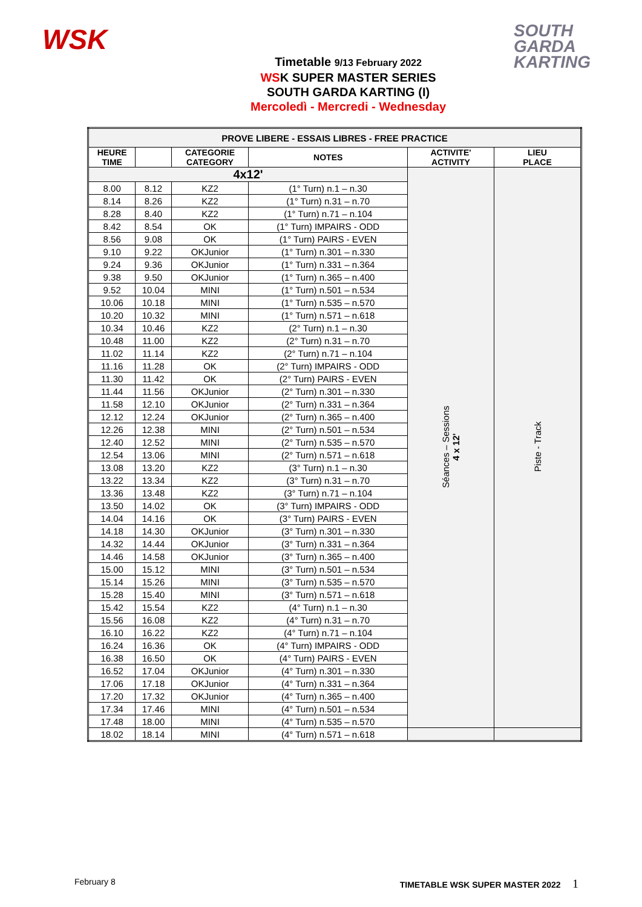WSK
SOUTH
GARDA
KARTING
Timetable 9/13 February 2022
WSK SUPER MASTER SERIES
SOUTH GARDA KARTING (I)
Mercoledì - Mercredi - Wednesday
| PROVE LIBERE - ESSAIS LIBRES - FREE PRACTICE | | | | | |
| --- | --- | --- | --- | --- | --- |
| HEURE TIME | | CATEGORIE CATEGORY | NOTES | ACTIVITE' ACTIVITY | LIEU PLACE |
| 4x12' | | | | Séances – Sessions 4 x 12' | Piste - Track |
| 8.00 | 8.12 | KZ2 | (1° Turn) n.1 – n.30 | | |
| 8.14 | 8.26 | KZ2 | (1° Turn) n.31 – n.70 | | |
| 8.28 | 8.40 | KZ2 | (1° Turn) n.71 – n.104 | | |
| 8.42 | 8.54 | OK | (1° Turn) IMPAIRS - ODD | | |
| 8.56 | 9.08 | OK | (1° Turn) PAIRS - EVEN | | |
| 9.10 | 9.22 | OKJunior | (1° Turn) n.301 – n.330 | | |
| 9.24 | 9.36 | OKJunior | (1° Turn) n.331 – n.364 | | |
| 9.38 | 9.50 | OKJunior | (1° Turn) n.365 – n.400 | | |
| 9.52 | 10.04 | MINI | (1° Turn) n.501 – n.534 | | |
| 10.06 | 10.18 | MINI | (1° Turn) n.535 – n.570 | | |
| 10.20 | 10.32 | MINI | (1° Turn) n.571 – n.618 | | |
| 10.34 | 10.46 | KZ2 | (2° Turn) n.1 – n.30 | | |
| 10.48 | 11.00 | KZ2 | (2° Turn) n.31 – n.70 | | |
| 11.02 | 11.14 | KZ2 | (2° Turn) n.71 – n.104 | | |
| 11.16 | 11.28 | OK | (2° Turn) IMPAIRS - ODD | | |
| 11.30 | 11.42 | OK | (2° Turn) PAIRS - EVEN | | |
| 11.44 | 11.56 | OKJunior | (2° Turn) n.301 – n.330 | | |
| 11.58 | 12.10 | OKJunior | (2° Turn) n.331 – n.364 | | |
| 12.12 | 12.24 | OKJunior | (2° Turn) n.365 – n.400 | | |
| 12.26 | 12.38 | MINI | (2° Turn) n.501 – n.534 | | |
| 12.40 | 12.52 | MINI | (2° Turn) n.535 – n.570 | | |
| 12.54 | 13.06 | MINI | (2° Turn) n.571 – n.618 | | |
| 13.08 | 13.20 | KZ2 | (3° Turn) n.1 – n.30 | | |
| 13.22 | 13.34 | KZ2 | (3° Turn) n.31 – n.70 | | |
| 13.36 | 13.48 | KZ2 | (3° Turn) n.71 – n.104 | | |
| 13.50 | 14.02 | OK | (3° Turn) IMPAIRS - ODD | | |
| 14.04 | 14.16 | OK | (3° Turn) PAIRS - EVEN | | |
| 14.18 | 14.30 | OKJunior | (3° Turn) n.301 – n.330 | | |
| 14.32 | 14.44 | OKJunior | (3° Turn) n.331 – n.364 | | |
| 14.46 | 14.58 | OKJunior | (3° Turn) n.365 – n.400 | | |
| 15.00 | 15.12 | MINI | (3° Turn) n.501 – n.534 | | |
| 15.14 | 15.26 | MINI | (3° Turn) n.535 – n.570 | | |
| 15.28 | 15.40 | MINI | (3° Turn) n.571 – n.618 | | |
| 15.42 | 15.54 | KZ2 | (4° Turn) n.1 – n.30 | | |
| 15.56 | 16.08 | KZ2 | (4° Turn) n.31 – n.70 | | |
| 16.10 | 16.22 | KZ2 | (4° Turn) n.71 – n.104 | | |
| 16.24 | 16.36 | OK | (4° Turn) IMPAIRS - ODD | | |
| 16.38 | 16.50 | OK | (4° Turn) PAIRS - EVEN | | |
| 16.52 | 17.04 | OKJunior | (4° Turn) n.301 – n.330 | | |
| 17.06 | 17.18 | OKJunior | (4° Turn) n.331 – n.364 | | |
| 17.20 | 17.32 | OKJunior | (4° Turn) n.365 – n.400 | | |
| 17.34 | 17.46 | MINI | (4° Turn) n.501 – n.534 | | |
| 17.48 | 18.00 | MINI | (4° Turn) n.535 – n.570 | | |
| 18.02 | 18.14 | MINI | (4° Turn) n.571 – n.618 | | |
February 8 TIMETABLE WSK SUPER MASTER 2022 1